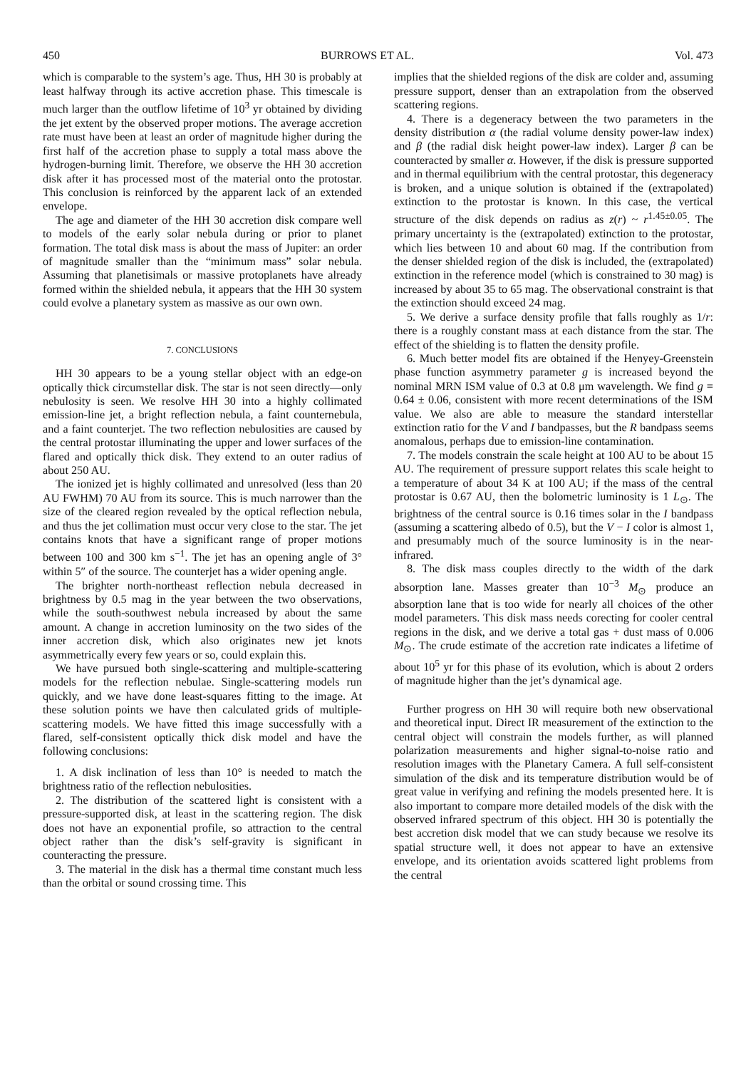450 BURROWS ET AL. Vol. 473
which is comparable to the system’s age. Thus, HH 30 is probably at least halfway through its active accretion phase. This timescale is much larger than the outflow lifetime of 10<sup>3</sup> yr obtained by dividing the jet extent by the observed proper motions. The average accretion rate must have been at least an order of magnitude higher during the first half of the accretion phase to supply a total mass above the hydrogen-burning limit. Therefore, we observe the HH 30 accretion disk after it has processed most of the material onto the protostar. This conclusion is reinforced by the apparent lack of an extended envelope.
The age and diameter of the HH 30 accretion disk compare well to models of the early solar nebula during or prior to planet formation. The total disk mass is about the mass of Jupiter: an order of magnitude smaller than the “minimum mass” solar nebula. Assuming that planetisimals or massive protoplanets have already formed within the shielded nebula, it appears that the HH 30 system could evolve a planetary system as massive as our own own.
7. CONCLUSIONS
HH 30 appears to be a young stellar object with an edge-on optically thick circumstellar disk. The star is not seen directly—only nebulosity is seen. We resolve HH 30 into a highly collimated emission-line jet, a bright reflection nebula, a faint counternebula, and a faint counterjet. The two reflection nebulosities are caused by the central protostar illuminating the upper and lower surfaces of the flared and optically thick disk. They extend to an outer radius of about 250 AU.
The ionized jet is highly collimated and unresolved (less than 20 AU FWHM) 70 AU from its source. This is much narrower than the size of the cleared region revealed by the optical reflection nebula, and thus the jet collimation must occur very close to the star. The jet contains knots that have a significant range of proper motions between 100 and 300 km s<sup>−1</sup>. The jet has an opening angle of 3° within 5″ of the source. The counterjet has a wider opening angle.
The brighter north-northeast reflection nebula decreased in brightness by 0.5 mag in the year between the two observations, while the south-southwest nebula increased by about the same amount. A change in accretion luminosity on the two sides of the inner accretion disk, which also originates new jet knots asymmetrically every few years or so, could explain this.
We have pursued both single-scattering and multiple-scattering models for the reflection nebulae. Single-scattering models run quickly, and we have done least-squares fitting to the image. At these solution points we have then calculated grids of multiple-scattering models. We have fitted this image successfully with a flared, self-consistent optically thick disk model and have the following conclusions:
1. A disk inclination of less than 10° is needed to match the brightness ratio of the reflection nebulosities.
2. The distribution of the scattered light is consistent with a pressure-supported disk, at least in the scattering region. The disk does not have an exponential profile, so attraction to the central object rather than the disk’s self-gravity is significant in counteracting the pressure.
3. The material in the disk has a thermal time constant much less than the orbital or sound crossing time. This
implies that the shielded regions of the disk are colder and, assuming pressure support, denser than an extrapolation from the observed scattering regions.
4. There is a degeneracy between the two parameters in the density distribution α (the radial volume density power-law index) and β (the radial disk height power-law index). Larger β can be counteracted by smaller α. However, if the disk is pressure supported and in thermal equilibrium with the central protostar, this degeneracy is broken, and a unique solution is obtained if the (extrapolated) extinction to the protostar is known. In this case, the vertical structure of the disk depends on radius as z(r) ~ r<sup>1.45±0.05</sup>. The primary uncertainty is the (extrapolated) extinction to the protostar, which lies between 10 and about 60 mag. If the contribution from the denser shielded region of the disk is included, the (extrapolated) extinction in the reference model (which is constrained to 30 mag) is increased by about 35 to 65 mag. The observational constraint is that the extinction should exceed 24 mag.
5. We derive a surface density profile that falls roughly as 1/r: there is a roughly constant mass at each distance from the star. The effect of the shielding is to flatten the density profile.
6. Much better model fits are obtained if the Henyey-Greenstein phase function asymmetry parameter g is increased beyond the nominal MRN ISM value of 0.3 at 0.8 μm wavelength. We find g = 0.64 ± 0.06, consistent with more recent determinations of the ISM value. We also are able to measure the standard interstellar extinction ratio for the V and I bandpasses, but the R bandpass seems anomalous, perhaps due to emission-line contamination.
7. The models constrain the scale height at 100 AU to be about 15 AU. The requirement of pressure support relates this scale height to a temperature of about 34 K at 100 AU; if the mass of the central protostar is 0.67 AU, then the bolometric luminosity is 1 L<sub>⊙</sub>. The brightness of the central source is 0.16 times solar in the I bandpass (assuming a scattering albedo of 0.5), but the V − I color is almost 1, and presumably much of the source luminosity is in the near-infrared.
8. The disk mass couples directly to the width of the dark absorption lane. Masses greater than 10<sup>−3</sup> M<sub>⊙</sub> produce an absorption lane that is too wide for nearly all choices of the other model parameters. This disk mass needs corecting for cooler central regions in the disk, and we derive a total gas + dust mass of 0.006 M<sub>⊙</sub>. The crude estimate of the accretion rate indicates a lifetime of about 10<sup>5</sup> yr for this phase of its evolution, which is about 2 orders of magnitude higher than the jet’s dynamical age.
Further progress on HH 30 will require both new observational and theoretical input. Direct IR measurement of the extinction to the central object will constrain the models further, as will planned polarization measurements and higher signal-to-noise ratio and resolution images with the Planetary Camera. A full self-consistent simulation of the disk and its temperature distribution would be of great value in verifying and refining the models presented here. It is also important to compare more detailed models of the disk with the observed infrared spectrum of this object. HH 30 is potentially the best accretion disk model that we can study because we resolve its spatial structure well, it does not appear to have an extensive envelope, and its orientation avoids scattered light problems from the central